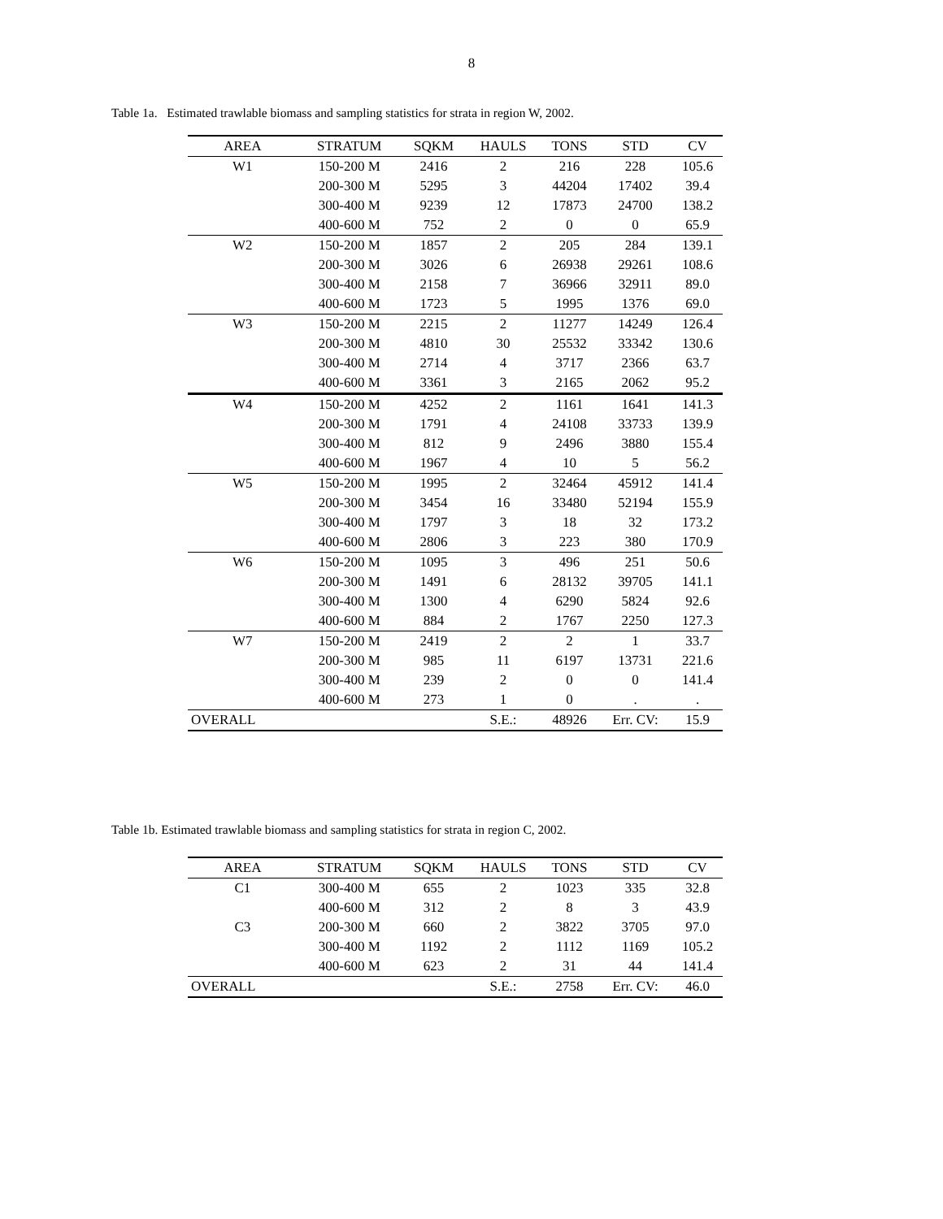8
Table 1a. Estimated trawlable biomass and sampling statistics for strata in region W, 2002.
| AREA | STRATUM | SQKM | HAULS | TONS | STD | CV |
| --- | --- | --- | --- | --- | --- | --- |
| W1 | 150-200 M | 2416 | 2 | 216 | 228 | 105.6 |
| | 200-300 M | 5295 | 3 | 44204 | 17402 | 39.4 |
| | 300-400 M | 9239 | 12 | 17873 | 24700 | 138.2 |
| | 400-600 M | 752 | 2 | 0 | 0 | 65.9 |
| W2 | 150-200 M | 1857 | 2 | 205 | 284 | 139.1 |
| | 200-300 M | 3026 | 6 | 26938 | 29261 | 108.6 |
| | 300-400 M | 2158 | 7 | 36966 | 32911 | 89.0 |
| | 400-600 M | 1723 | 5 | 1995 | 1376 | 69.0 |
| W3 | 150-200 M | 2215 | 2 | 11277 | 14249 | 126.4 |
| | 200-300 M | 4810 | 30 | 25532 | 33342 | 130.6 |
| | 300-400 M | 2714 | 4 | 3717 | 2366 | 63.7 |
| | 400-600 M | 3361 | 3 | 2165 | 2062 | 95.2 |
| W4 | 150-200 M | 4252 | 2 | 1161 | 1641 | 141.3 |
| | 200-300 M | 1791 | 4 | 24108 | 33733 | 139.9 |
| | 300-400 M | 812 | 9 | 2496 | 3880 | 155.4 |
| | 400-600 M | 1967 | 4 | 10 | 5 | 56.2 |
| W5 | 150-200 M | 1995 | 2 | 32464 | 45912 | 141.4 |
| | 200-300 M | 3454 | 16 | 33480 | 52194 | 155.9 |
| | 300-400 M | 1797 | 3 | 18 | 32 | 173.2 |
| | 400-600 M | 2806 | 3 | 223 | 380 | 170.9 |
| W6 | 150-200 M | 1095 | 3 | 496 | 251 | 50.6 |
| | 200-300 M | 1491 | 6 | 28132 | 39705 | 141.1 |
| | 300-400 M | 1300 | 4 | 6290 | 5824 | 92.6 |
| | 400-600 M | 884 | 2 | 1767 | 2250 | 127.3 |
| W7 | 150-200 M | 2419 | 2 | 2 | 1 | 33.7 |
| | 200-300 M | 985 | 11 | 6197 | 13731 | 221.6 |
| | 300-400 M | 239 | 2 | 0 | 0 | 141.4 |
| | 400-600 M | 273 | 1 | 0 | . | . |
| OVERALL | | | S.E.: | 48926 | Err. CV: | 15.9 |
Table 1b. Estimated trawlable biomass and sampling statistics for strata in region C, 2002.
| AREA | STRATUM | SQKM | HAULS | TONS | STD | CV |
| --- | --- | --- | --- | --- | --- | --- |
| C1 | 300-400 M | 655 | 2 | 1023 | 335 | 32.8 |
| | 400-600 M | 312 | 2 | 8 | 3 | 43.9 |
| C3 | 200-300 M | 660 | 2 | 3822 | 3705 | 97.0 |
| | 300-400 M | 1192 | 2 | 1112 | 1169 | 105.2 |
| | 400-600 M | 623 | 2 | 31 | 44 | 141.4 |
| OVERALL | | | S.E.: | 2758 | Err. CV: | 46.0 |